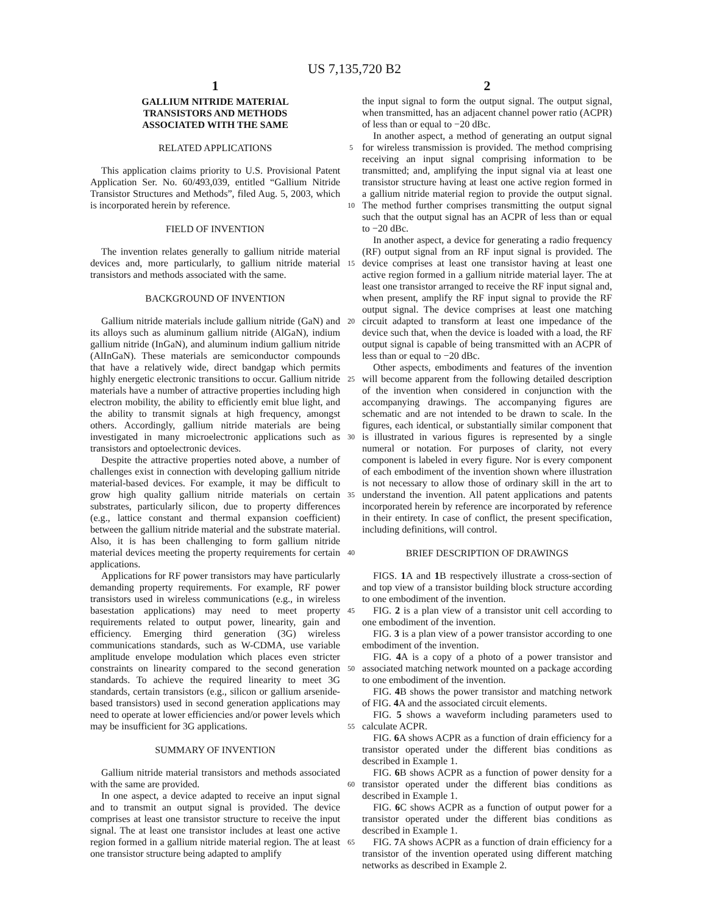US 7,135,720 B2
1
GALLIUM NITRIDE MATERIAL
TRANSISTORS AND METHODS
ASSOCIATED WITH THE SAME
RELATED APPLICATIONS
This application claims priority to U.S. Provisional Patent Application Ser. No. 60/493,039, entitled “Gallium Nitride Transistor Structures and Methods”, filed Aug. 5, 2003, which is incorporated herein by reference.
FIELD OF INVENTION
The invention relates generally to gallium nitride material devices and, more particularly, to gallium nitride material transistors and methods associated with the same.
BACKGROUND OF INVENTION
Gallium nitride materials include gallium nitride (GaN) and its alloys such as aluminum gallium nitride (AlGaN), indium gallium nitride (InGaN), and aluminum indium gallium nitride (AlInGaN). These materials are semiconductor compounds that have a relatively wide, direct bandgap which permits highly energetic electronic transitions to occur. Gallium nitride materials have a number of attractive properties including high electron mobility, the ability to efficiently emit blue light, and the ability to transmit signals at high frequency, amongst others. Accordingly, gallium nitride materials are being investigated in many microelectronic applications such as transistors and optoelectronic devices.
Despite the attractive properties noted above, a number of challenges exist in connection with developing gallium nitride material-based devices. For example, it may be difficult to grow high quality gallium nitride materials on certain substrates, particularly silicon, due to property differences (e.g., lattice constant and thermal expansion coefficient) between the gallium nitride material and the substrate material. Also, it is has been challenging to form gallium nitride material devices meeting the property requirements for certain applications.
Applications for RF power transistors may have particularly demanding property requirements. For example, RF power transistors used in wireless communications (e.g., in wireless basestation applications) may need to meet property requirements related to output power, linearity, gain and efficiency. Emerging third generation (3G) wireless communications standards, such as W-CDMA, use variable amplitude envelope modulation which places even stricter constraints on linearity compared to the second generation standards. To achieve the required linearity to meet 3G standards, certain transistors (e.g., silicon or gallium arsenide-based transistors) used in second generation applications may need to operate at lower efficiencies and/or power levels which may be insufficient for 3G applications.
SUMMARY OF INVENTION
Gallium nitride material transistors and methods associated with the same are provided.
In one aspect, a device adapted to receive an input signal and to transmit an output signal is provided. The device comprises at least one transistor structure to receive the input signal. The at least one transistor includes at least one active region formed in a gallium nitride material region. The at least one transistor structure being adapted to amplify
5
10
15
20
25
30
35
40
45
50
55
60
65
2
the input signal to form the output signal. The output signal, when transmitted, has an adjacent channel power ratio (ACPR) of less than or equal to −20 dBc.
In another aspect, a method of generating an output signal for wireless transmission is provided. The method comprising receiving an input signal comprising information to be transmitted; and, amplifying the input signal via at least one transistor structure having at least one active region formed in a gallium nitride material region to provide the output signal. The method further comprises transmitting the output signal such that the output signal has an ACPR of less than or equal to −20 dBc.
In another aspect, a device for generating a radio frequency (RF) output signal from an RF input signal is provided. The device comprises at least one transistor having at least one active region formed in a gallium nitride material layer. The at least one transistor arranged to receive the RF input signal and, when present, amplify the RF input signal to provide the RF output signal. The device comprises at least one matching circuit adapted to transform at least one impedance of the device such that, when the device is loaded with a load, the RF output signal is capable of being transmitted with an ACPR of less than or equal to −20 dBc.
Other aspects, embodiments and features of the invention will become apparent from the following detailed description of the invention when considered in conjunction with the accompanying drawings. The accompanying figures are schematic and are not intended to be drawn to scale. In the figures, each identical, or substantially similar component that is illustrated in various figures is represented by a single numeral or notation. For purposes of clarity, not every component is labeled in every figure. Nor is every component of each embodiment of the invention shown where illustration is not necessary to allow those of ordinary skill in the art to understand the invention. All patent applications and patents incorporated herein by reference are incorporated by reference in their entirety. In case of conflict, the present specification, including definitions, will control.
BRIEF DESCRIPTION OF DRAWINGS
FIGS. 1 A and 1 B respectively illustrate a cross-section of and top view of a transistor building block structure according to one embodiment of the invention.
FIG. 2 is a plan view of a transistor unit cell according to one embodiment of the invention.
FIG. 3 is a plan view of a power transistor according to one embodiment of the invention.
FIG. 4 A is a copy of a photo of a power transistor and associated matching network mounted on a package according to one embodiment of the invention.
FIG. 4 B shows the power transistor and matching network of FIG. 4 A and the associated circuit elements.
FIG. 5 shows a waveform including parameters used to calculate ACPR.
FIG. 6 A shows ACPR as a function of drain efficiency for a transistor operated under the different bias conditions as described in Example 1.
FIG. 6 B shows ACPR as a function of power density for a transistor operated under the different bias conditions as described in Example 1.
FIG. 6 C shows ACPR as a function of output power for a transistor operated under the different bias conditions as described in Example 1.
FIG. 7 A shows ACPR as a function of drain efficiency for a transistor of the invention operated using different matching networks as described in Example 2.